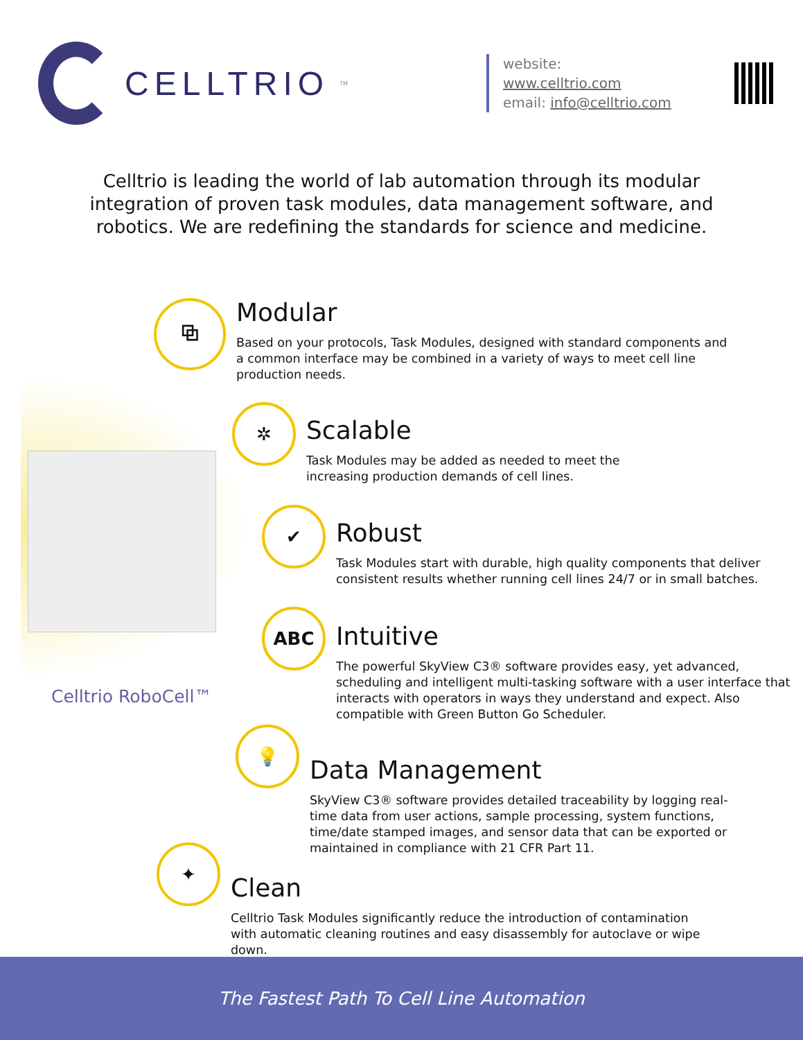CELLTRIO<sup>TM</sup>
website: www.celltrio.com
email: info@celltrio.com
Celltrio is leading the world of lab automation through its modular integration of proven task modules, data management software, and robotics. We are redefining the standards for science and medicine.
Celltrio RoboCell™
⧉
Modular
Based on your protocols, Task Modules, designed with standard components and a common interface may be combined in a variety of ways to meet cell line production needs.
✲
Scalable
Task Modules may be added as needed to meet the increasing production demands of cell lines.
✔
Robust
Task Modules start with durable, high quality components that deliver consistent results whether running cell lines 24/7 or in small batches.
ABC
Intuitive
The powerful SkyView C3® software provides easy, yet advanced, scheduling and intelligent multi-tasking software with a user interface that interacts with operators in ways they understand and expect. Also compatible with Green Button Go Scheduler.
💡
Data Management
SkyView C3® software provides detailed traceability by logging real-time data from user actions, sample processing, system functions, time/date stamped images, and sensor data that can be exported or maintained in compliance with 21 CFR Part 11.
✦
Clean
Celltrio Task Modules significantly reduce the introduction of contamination with automatic cleaning routines and easy disassembly for autoclave or wipe down.
The Fastest Path To Cell Line Automation